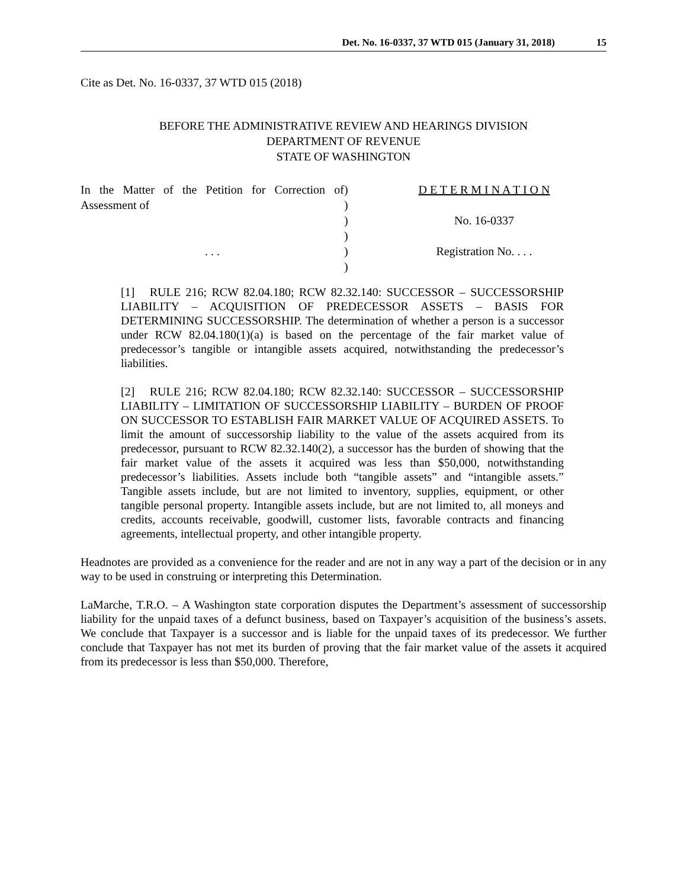Det. No. 16-0337, 37 WTD 015 (January 31, 2018) 15
Cite as Det. No. 16-0337, 37 WTD 015 (2018)
BEFORE THE ADMINISTRATIVE REVIEW AND HEARINGS DIVISION
DEPARTMENT OF REVENUE
STATE OF WASHINGTON
In the Matter of the Petition for Correction of Assessment of
. . .
)
)
)
)
)
)
D E T E R M I N A T I O N
No. 16-0337
Registration No. . . .
[1] RULE 216; RCW 82.04.180; RCW 82.32.140: SUCCESSOR – SUCCESSORSHIP LIABILITY – ACQUISITION OF PREDECESSOR ASSETS – BASIS FOR DETERMINING SUCCESSORSHIP. The determination of whether a person is a successor under RCW 82.04.180(1)(a) is based on the percentage of the fair market value of predecessor’s tangible or intangible assets acquired, notwithstanding the predecessor’s liabilities.
[2] RULE 216; RCW 82.04.180; RCW 82.32.140: SUCCESSOR – SUCCESSORSHIP LIABILITY – LIMITATION OF SUCCESSORSHIP LIABILITY – BURDEN OF PROOF ON SUCCESSOR TO ESTABLISH FAIR MARKET VALUE OF ACQUIRED ASSETS. To limit the amount of successorship liability to the value of the assets acquired from its predecessor, pursuant to RCW 82.32.140(2), a successor has the burden of showing that the fair market value of the assets it acquired was less than $50,000, notwithstanding predecessor’s liabilities. Assets include both “tangible assets” and “intangible assets.” Tangible assets include, but are not limited to inventory, supplies, equipment, or other tangible personal property. Intangible assets include, but are not limited to, all moneys and credits, accounts receivable, goodwill, customer lists, favorable contracts and financing agreements, intellectual property, and other intangible property.
Headnotes are provided as a convenience for the reader and are not in any way a part of the decision or in any way to be used in construing or interpreting this Determination.
LaMarche, T.R.O. – A Washington state corporation disputes the Department’s assessment of successorship liability for the unpaid taxes of a defunct business, based on Taxpayer’s acquisition of the business’s assets. We conclude that Taxpayer is a successor and is liable for the unpaid taxes of its predecessor. We further conclude that Taxpayer has not met its burden of proving that the fair market value of the assets it acquired from its predecessor is less than $50,000. Therefore,